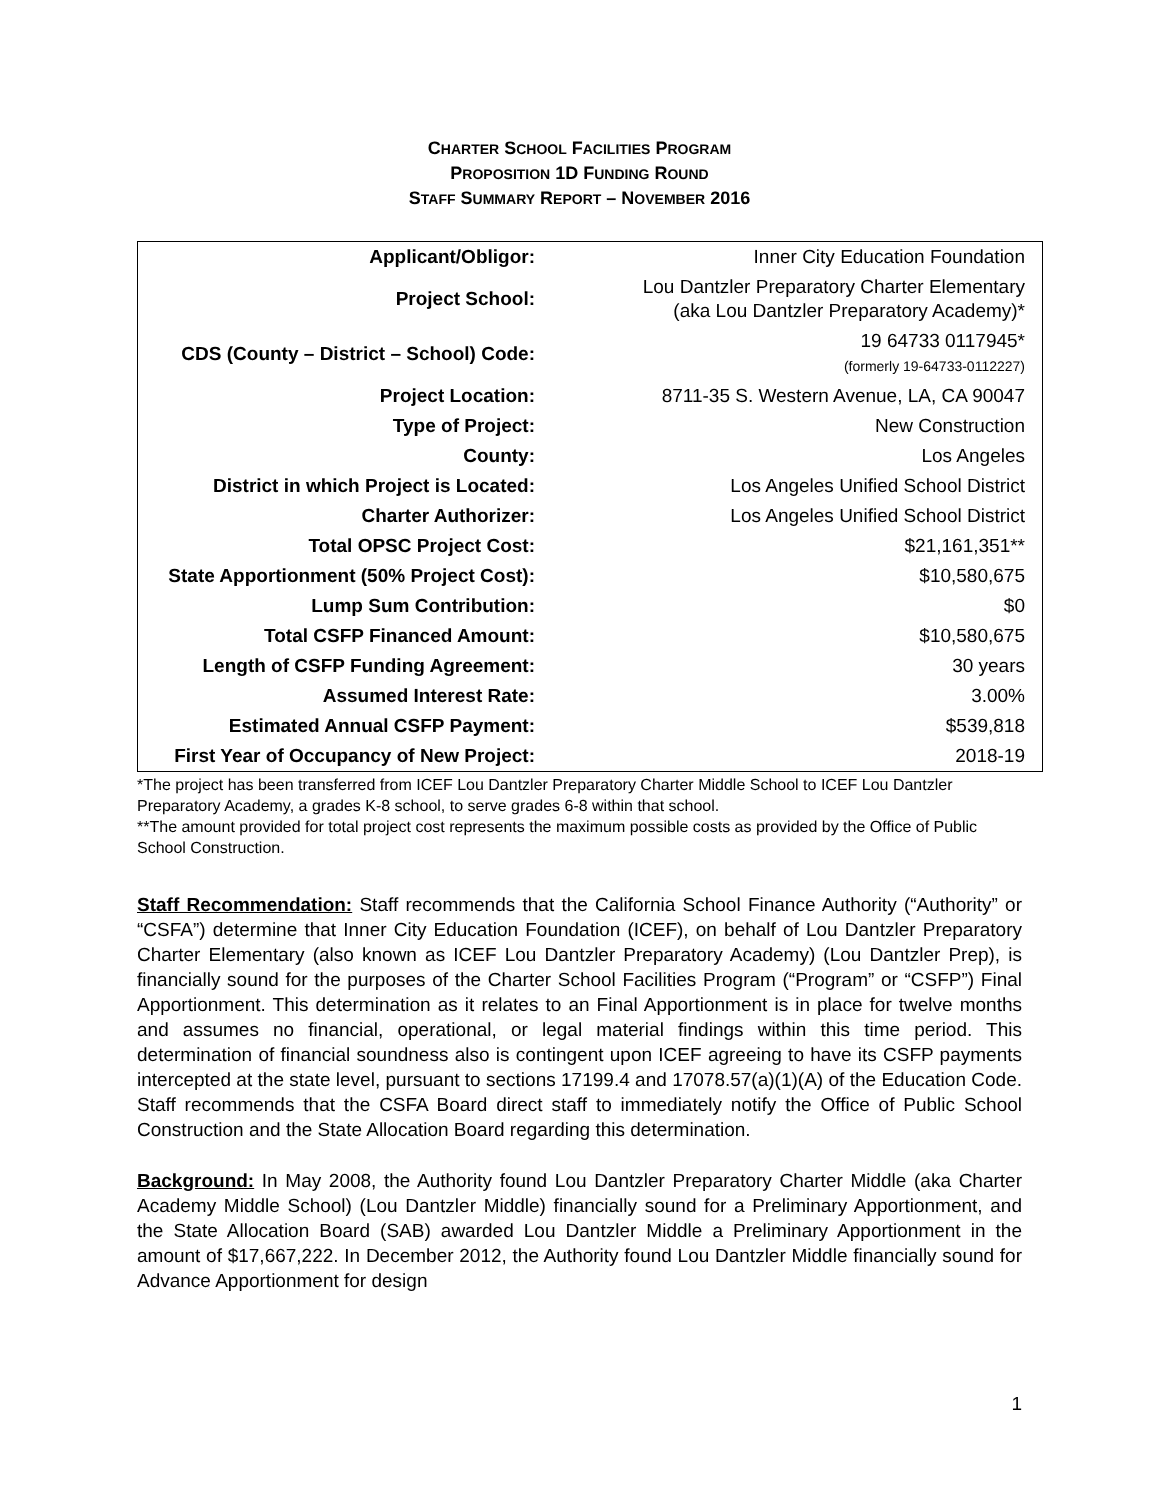CHARTER SCHOOL FACILITIES PROGRAM
PROPOSITION 1D FUNDING ROUND
STAFF SUMMARY REPORT – NOVEMBER 2016
| Applicant/Obligor: | Inner City Education Foundation |
| Project School: | Lou Dantzler Preparatory Charter Elementary (aka Lou Dantzler Preparatory Academy)* |
| CDS (County – District – School) Code: | 19 64733 0117945* (formerly 19-64733-0112227) |
| Project Location: | 8711-35 S. Western Avenue, LA, CA 90047 |
| Type of Project: | New Construction |
| County: | Los Angeles |
| District in which Project is Located: | Los Angeles Unified School District |
| Charter Authorizer: | Los Angeles Unified School District |
| Total OPSC Project Cost: | $21,161,351** |
| State Apportionment (50% Project Cost): | $10,580,675 |
| Lump Sum Contribution: | $0 |
| Total CSFP Financed Amount: | $10,580,675 |
| Length of CSFP Funding Agreement: | 30 years |
| Assumed Interest Rate: | 3.00% |
| Estimated Annual CSFP Payment: | $539,818 |
| First Year of Occupancy of New Project: | 2018-19 |
*The project has been transferred from ICEF Lou Dantzler Preparatory Charter Middle School to ICEF Lou Dantzler Preparatory Academy, a grades K-8 school, to serve grades 6-8 within that school.
**The amount provided for total project cost represents the maximum possible costs as provided by the Office of Public School Construction.
Staff Recommendation: Staff recommends that the California School Finance Authority (“Authority” or “CSFA”) determine that Inner City Education Foundation (ICEF), on behalf of Lou Dantzler Preparatory Charter Elementary (also known as ICEF Lou Dantzler Preparatory Academy) (Lou Dantzler Prep), is financially sound for the purposes of the Charter School Facilities Program (“Program” or “CSFP”) Final Apportionment. This determination as it relates to an Final Apportionment is in place for twelve months and assumes no financial, operational, or legal material findings within this time period. This determination of financial soundness also is contingent upon ICEF agreeing to have its CSFP payments intercepted at the state level, pursuant to sections 17199.4 and 17078.57(a)(1)(A) of the Education Code. Staff recommends that the CSFA Board direct staff to immediately notify the Office of Public School Construction and the State Allocation Board regarding this determination.
Background: In May 2008, the Authority found Lou Dantzler Preparatory Charter Middle (aka Charter Academy Middle School) (Lou Dantzler Middle) financially sound for a Preliminary Apportionment, and the State Allocation Board (SAB) awarded Lou Dantzler Middle a Preliminary Apportionment in the amount of $17,667,222. In December 2012, the Authority found Lou Dantzler Middle financially sound for Advance Apportionment for design
1